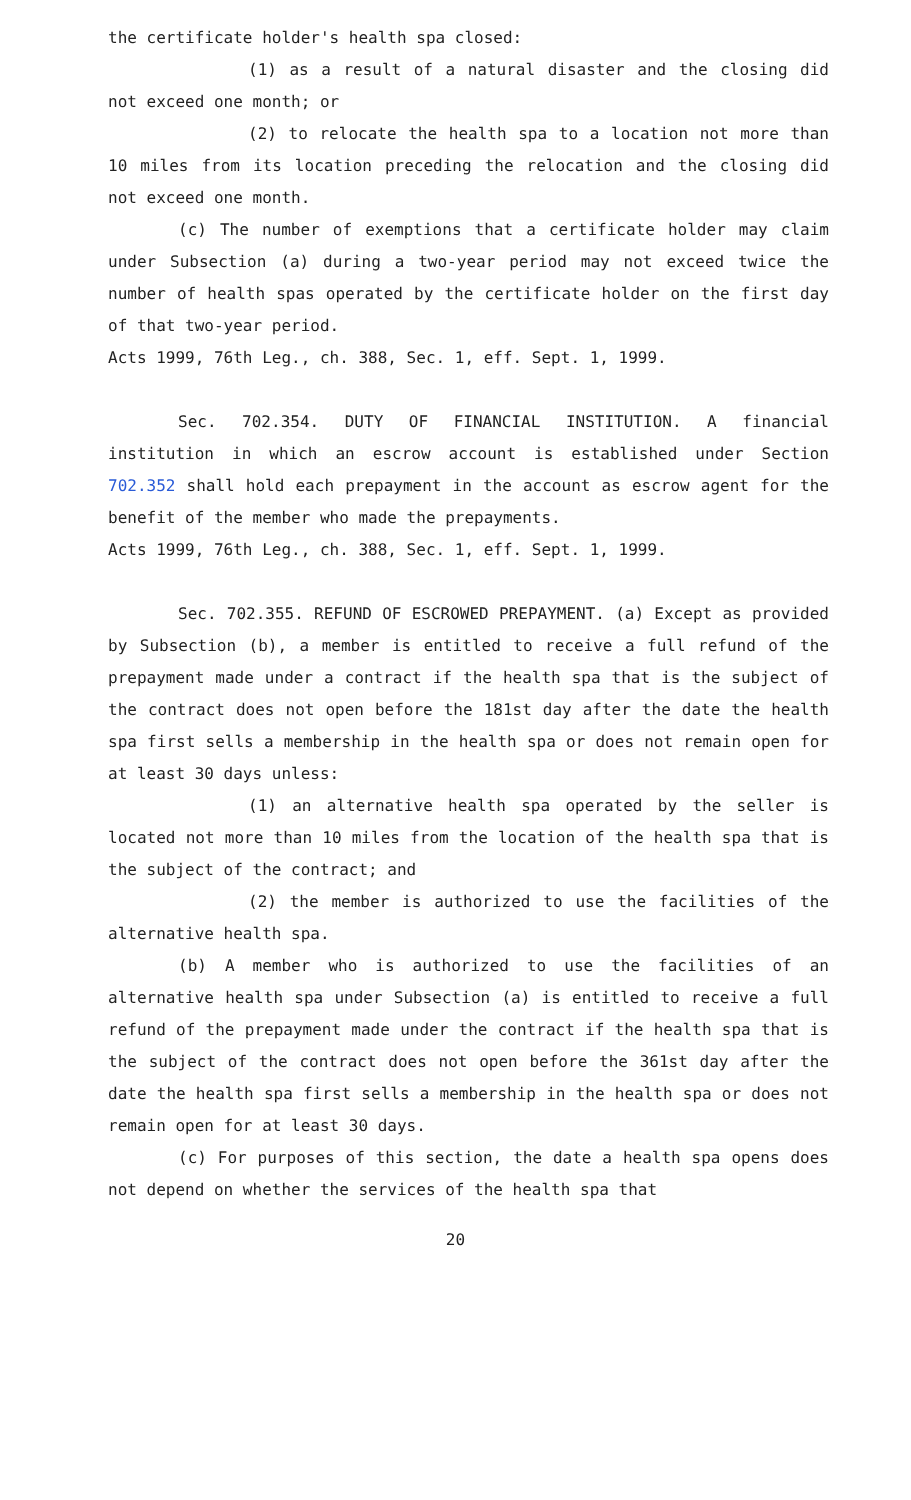the certificate holder's health spa closed:
(1) as a result of a natural disaster and the closing did not exceed one month; or
(2) to relocate the health spa to a location not more than 10 miles from its location preceding the relocation and the closing did not exceed one month.
(c) The number of exemptions that a certificate holder may claim under Subsection (a) during a two-year period may not exceed twice the number of health spas operated by the certificate holder on the first day of that two-year period.
Acts 1999, 76th Leg., ch. 388, Sec. 1, eff. Sept. 1, 1999.
Sec. 702.354. DUTY OF FINANCIAL INSTITUTION. A financial institution in which an escrow account is established under Section 702.352 shall hold each prepayment in the account as escrow agent for the benefit of the member who made the prepayments.
Acts 1999, 76th Leg., ch. 388, Sec. 1, eff. Sept. 1, 1999.
Sec. 702.355. REFUND OF ESCROWED PREPAYMENT. (a) Except as provided by Subsection (b), a member is entitled to receive a full refund of the prepayment made under a contract if the health spa that is the subject of the contract does not open before the 181st day after the date the health spa first sells a membership in the health spa or does not remain open for at least 30 days unless:
(1) an alternative health spa operated by the seller is located not more than 10 miles from the location of the health spa that is the subject of the contract; and
(2) the member is authorized to use the facilities of the alternative health spa.
(b) A member who is authorized to use the facilities of an alternative health spa under Subsection (a) is entitled to receive a full refund of the prepayment made under the contract if the health spa that is the subject of the contract does not open before the 361st day after the date the health spa first sells a membership in the health spa or does not remain open for at least 30 days.
(c) For purposes of this section, the date a health spa opens does not depend on whether the services of the health spa that
20